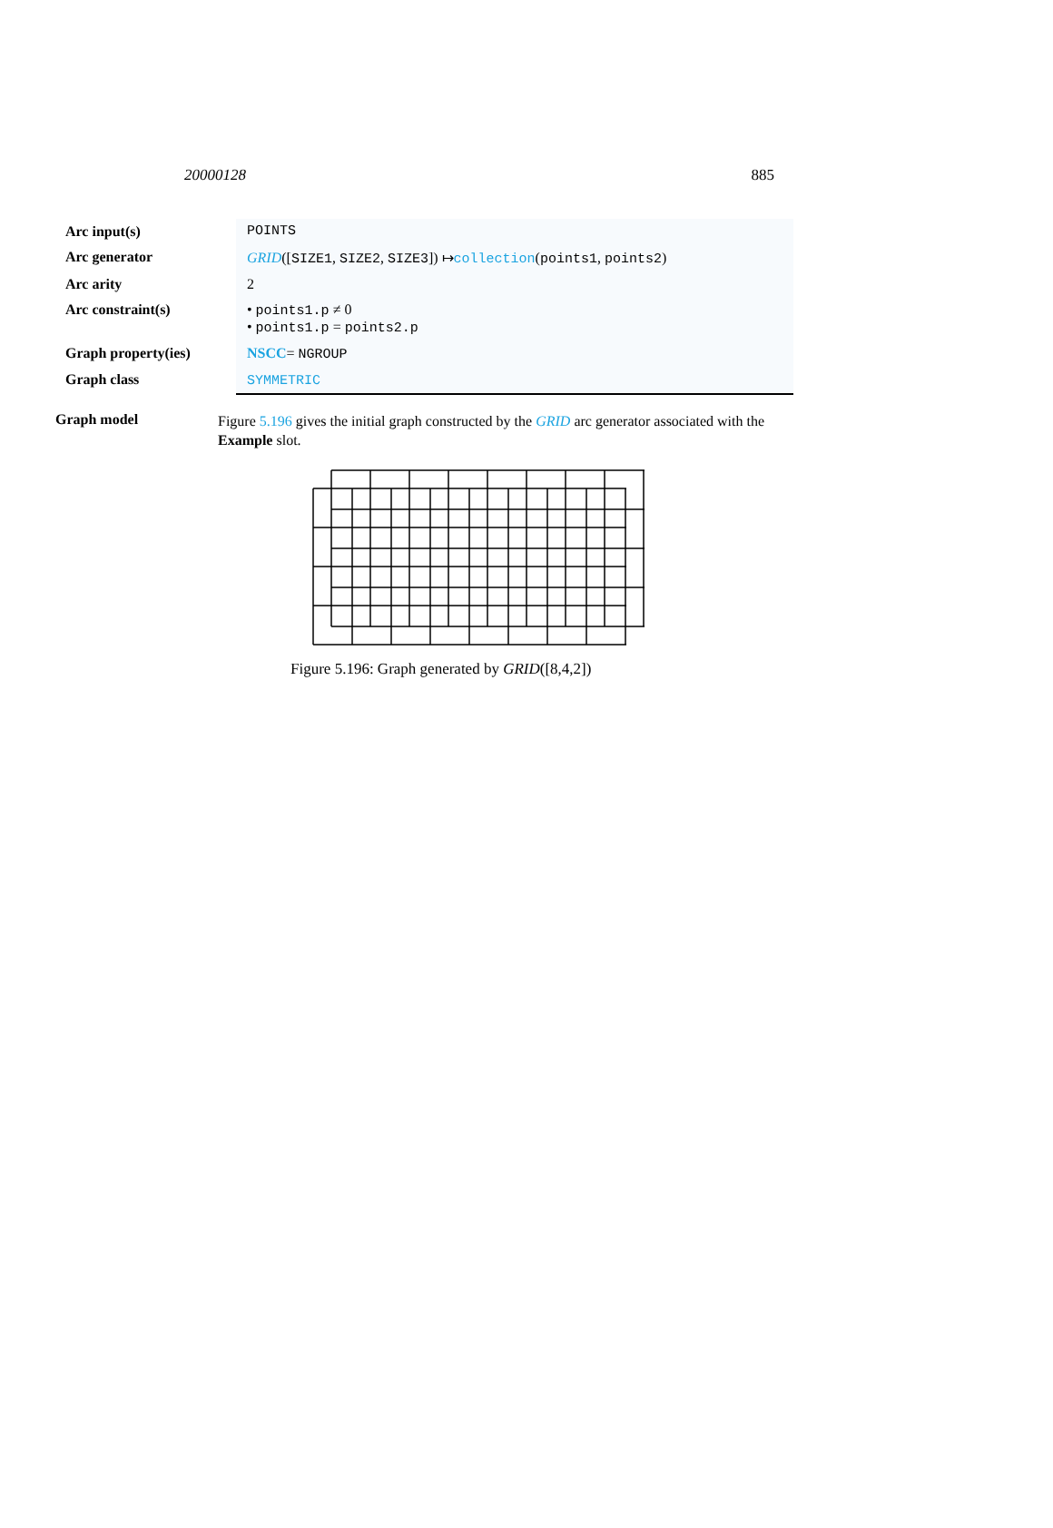20000128 885
| Arc input(s) | POINTS |
| Arc generator | GRID ([ SIZE1 , SIZE2 , SIZE3 ]) ↦ collection ( points1 , points2 ) |
| Arc arity | 2 |
| Arc constraint(s) | • points1.p ≠ 0 • points1.p = points2.p |
| Graph property(ies) | NSCC = NGROUP |
| Graph class | SYMMETRIC |
Graph model
Figure 5.196 gives the initial graph constructed by the GRID arc generator associated with the Example slot.
Figure 5.196: Graph generated by GRID([8,4,2])